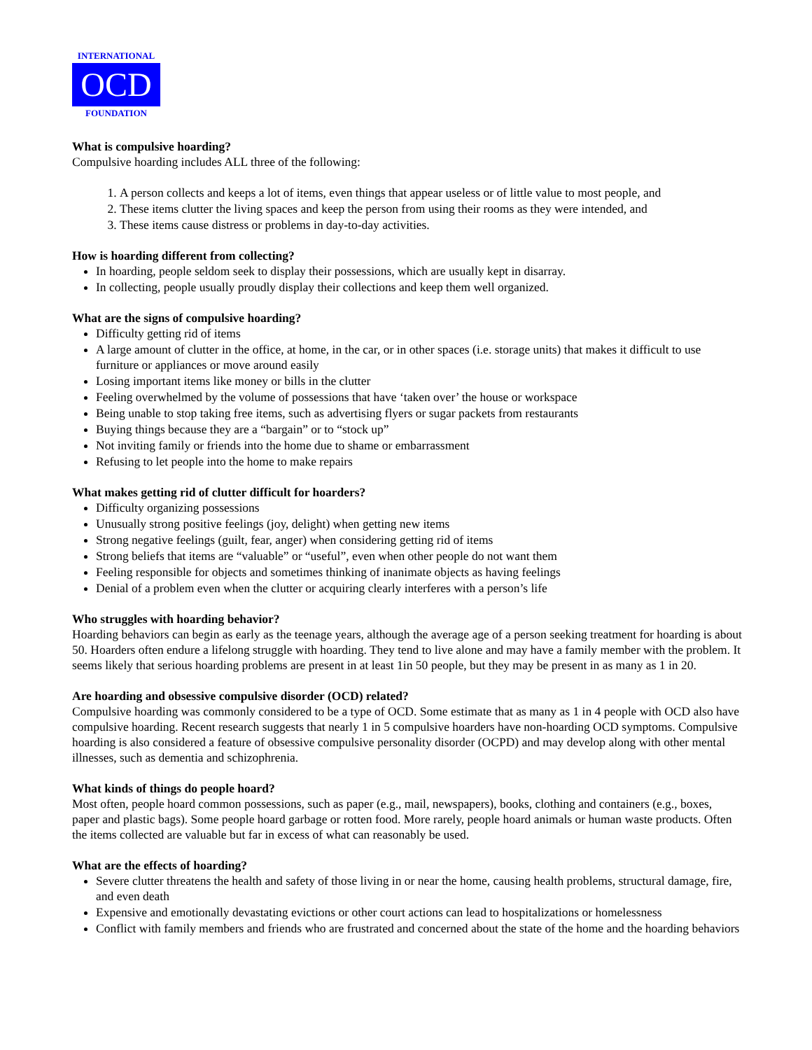INTERNATIONAL
OCD
FOUNDATION
What is compulsive hoarding?
Compulsive hoarding includes ALL three of the following:
1. A person collects and keeps a lot of items, even things that appear useless or of little value to most people, and
2. These items clutter the living spaces and keep the person from using their rooms as they were intended, and
3. These items cause distress or problems in day-to-day activities.
How is hoarding different from collecting?
In hoarding, people seldom seek to display their possessions, which are usually kept in disarray.
In collecting, people usually proudly display their collections and keep them well organized.
What are the signs of compulsive hoarding?
Difficulty getting rid of items
A large amount of clutter in the office, at home, in the car, or in other spaces (i.e. storage units) that makes it difficult to use furniture or appliances or move around easily
Losing important items like money or bills in the clutter
Feeling overwhelmed by the volume of possessions that have ‘taken over’ the house or workspace
Being unable to stop taking free items, such as advertising flyers or sugar packets from restaurants
Buying things because they are a “bargain” or to “stock up”
Not inviting family or friends into the home due to shame or embarrassment
Refusing to let people into the home to make repairs
What makes getting rid of clutter difficult for hoarders?
Difficulty organizing possessions
Unusually strong positive feelings (joy, delight) when getting new items
Strong negative feelings (guilt, fear, anger) when considering getting rid of items
Strong beliefs that items are “valuable” or “useful”, even when other people do not want them
Feeling responsible for objects and sometimes thinking of inanimate objects as having feelings
Denial of a problem even when the clutter or acquiring clearly interferes with a person’s life
Who struggles with hoarding behavior?
Hoarding behaviors can begin as early as the teenage years, although the average age of a person seeking treatment for hoarding is about 50. Hoarders often endure a lifelong struggle with hoarding. They tend to live alone and may have a family member with the problem. It seems likely that serious hoarding problems are present in at least 1in 50 people, but they may be present in as many as 1 in 20.
Are hoarding and obsessive compulsive disorder (OCD) related?
Compulsive hoarding was commonly considered to be a type of OCD. Some estimate that as many as 1 in 4 people with OCD also have compulsive hoarding. Recent research suggests that nearly 1 in 5 compulsive hoarders have non-hoarding OCD symptoms. Compulsive hoarding is also considered a feature of obsessive compulsive personality disorder (OCPD) and may develop along with other mental illnesses, such as dementia and schizophrenia.
What kinds of things do people hoard?
Most often, people hoard common possessions, such as paper (e.g., mail, newspapers), books, clothing and containers (e.g., boxes, paper and plastic bags). Some people hoard garbage or rotten food. More rarely, people hoard animals or human waste products. Often the items collected are valuable but far in excess of what can reasonably be used.
What are the effects of hoarding?
Severe clutter threatens the health and safety of those living in or near the home, causing health problems, structural damage, fire, and even death
Expensive and emotionally devastating evictions or other court actions can lead to hospitalizations or homelessness
Conflict with family members and friends who are frustrated and concerned about the state of the home and the hoarding behaviors